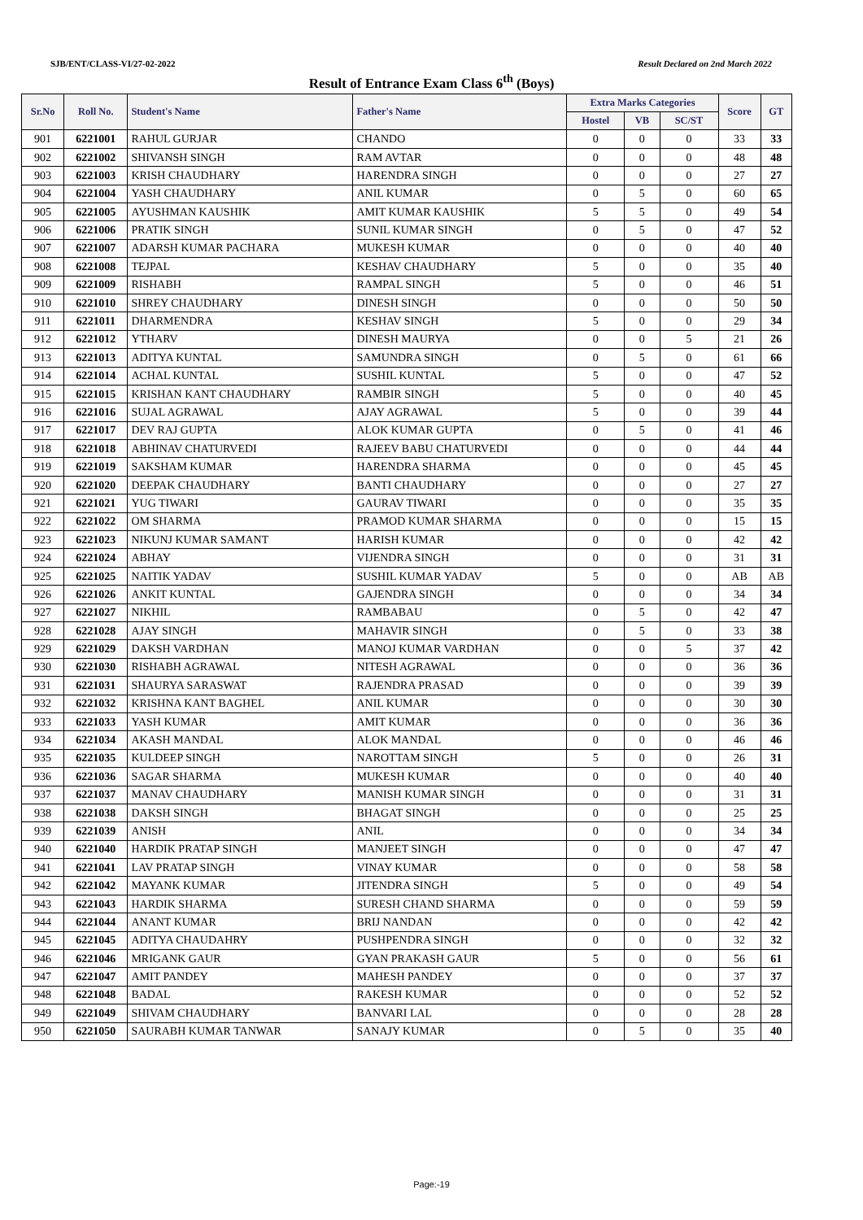SJB/ENT/CLASS-VI/27-02-2022 Result Declared on 2nd March 2022
Result of Entrance Exam Class 6<sup>th</sup> (Boys)
| Sr.No | Roll No. | Student's Name | Father's Name | Extra Marks Categories | | | Score | GT |
| --- | --- | --- | --- | --- | --- | --- | --- | --- |
| | | | | Hostel | VB | SC/ST | | |
| 901 | 6221001 | RAHUL GURJAR | CHANDO | 0 | 0 | 0 | 33 | 33 |
| 902 | 6221002 | SHIVANSH SINGH | RAM AVTAR | 0 | 0 | 0 | 48 | 48 |
| 903 | 6221003 | KRISH CHAUDHARY | HARENDRA SINGH | 0 | 0 | 0 | 27 | 27 |
| 904 | 6221004 | YASH CHAUDHARY | ANIL KUMAR | 0 | 5 | 0 | 60 | 65 |
| 905 | 6221005 | AYUSHMAN KAUSHIK | AMIT KUMAR KAUSHIK | 5 | 5 | 0 | 49 | 54 |
| 906 | 6221006 | PRATIK SINGH | SUNIL KUMAR SINGH | 0 | 5 | 0 | 47 | 52 |
| 907 | 6221007 | ADARSH KUMAR PACHARA | MUKESH KUMAR | 0 | 0 | 0 | 40 | 40 |
| 908 | 6221008 | TEJPAL | KESHAV CHAUDHARY | 5 | 0 | 0 | 35 | 40 |
| 909 | 6221009 | RISHABH | RAMPAL SINGH | 5 | 0 | 0 | 46 | 51 |
| 910 | 6221010 | SHREY CHAUDHARY | DINESH SINGH | 0 | 0 | 0 | 50 | 50 |
| 911 | 6221011 | DHARMENDRA | KESHAV SINGH | 5 | 0 | 0 | 29 | 34 |
| 912 | 6221012 | YTHARV | DINESH MAURYA | 0 | 0 | 5 | 21 | 26 |
| 913 | 6221013 | ADITYA KUNTAL | SAMUNDRA SINGH | 0 | 5 | 0 | 61 | 66 |
| 914 | 6221014 | ACHAL KUNTAL | SUSHIL KUNTAL | 5 | 0 | 0 | 47 | 52 |
| 915 | 6221015 | KRISHAN KANT CHAUDHARY | RAMBIR SINGH | 5 | 0 | 0 | 40 | 45 |
| 916 | 6221016 | SUJAL AGRAWAL | AJAY AGRAWAL | 5 | 0 | 0 | 39 | 44 |
| 917 | 6221017 | DEV RAJ GUPTA | ALOK KUMAR GUPTA | 0 | 5 | 0 | 41 | 46 |
| 918 | 6221018 | ABHINAV CHATURVEDI | RAJEEV BABU CHATURVEDI | 0 | 0 | 0 | 44 | 44 |
| 919 | 6221019 | SAKSHAM KUMAR | HARENDRA SHARMA | 0 | 0 | 0 | 45 | 45 |
| 920 | 6221020 | DEEPAK CHAUDHARY | BANTI CHAUDHARY | 0 | 0 | 0 | 27 | 27 |
| 921 | 6221021 | YUG TIWARI | GAURAV TIWARI | 0 | 0 | 0 | 35 | 35 |
| 922 | 6221022 | OM SHARMA | PRAMOD KUMAR SHARMA | 0 | 0 | 0 | 15 | 15 |
| 923 | 6221023 | NIKUNJ KUMAR SAMANT | HARISH KUMAR | 0 | 0 | 0 | 42 | 42 |
| 924 | 6221024 | ABHAY | VIJENDRA SINGH | 0 | 0 | 0 | 31 | 31 |
| 925 | 6221025 | NAITIK YADAV | SUSHIL KUMAR YADAV | 5 | 0 | 0 | AB | AB |
| 926 | 6221026 | ANKIT KUNTAL | GAJENDRA SINGH | 0 | 0 | 0 | 34 | 34 |
| 927 | 6221027 | NIKHIL | RAMBABAU | 0 | 5 | 0 | 42 | 47 |
| 928 | 6221028 | AJAY SINGH | MAHAVIR SINGH | 0 | 5 | 0 | 33 | 38 |
| 929 | 6221029 | DAKSH VARDHAN | MANOJ KUMAR VARDHAN | 0 | 0 | 5 | 37 | 42 |
| 930 | 6221030 | RISHABH AGRAWAL | NITESH AGRAWAL | 0 | 0 | 0 | 36 | 36 |
| 931 | 6221031 | SHAURYA SARASWAT | RAJENDRA PRASAD | 0 | 0 | 0 | 39 | 39 |
| 932 | 6221032 | KRISHNA KANT BAGHEL | ANIL KUMAR | 0 | 0 | 0 | 30 | 30 |
| 933 | 6221033 | YASH KUMAR | AMIT KUMAR | 0 | 0 | 0 | 36 | 36 |
| 934 | 6221034 | AKASH MANDAL | ALOK MANDAL | 0 | 0 | 0 | 46 | 46 |
| 935 | 6221035 | KULDEEP SINGH | NAROTTAM SINGH | 5 | 0 | 0 | 26 | 31 |
| 936 | 6221036 | SAGAR SHARMA | MUKESH KUMAR | 0 | 0 | 0 | 40 | 40 |
| 937 | 6221037 | MANAV CHAUDHARY | MANISH KUMAR SINGH | 0 | 0 | 0 | 31 | 31 |
| 938 | 6221038 | DAKSH SINGH | BHAGAT SINGH | 0 | 0 | 0 | 25 | 25 |
| 939 | 6221039 | ANISH | ANIL | 0 | 0 | 0 | 34 | 34 |
| 940 | 6221040 | HARDIK PRATAP SINGH | MANJEET SINGH | 0 | 0 | 0 | 47 | 47 |
| 941 | 6221041 | LAV PRATAP SINGH | VINAY KUMAR | 0 | 0 | 0 | 58 | 58 |
| 942 | 6221042 | MAYANK KUMAR | JITENDRA SINGH | 5 | 0 | 0 | 49 | 54 |
| 943 | 6221043 | HARDIK SHARMA | SURESH CHAND SHARMA | 0 | 0 | 0 | 59 | 59 |
| 944 | 6221044 | ANANT KUMAR | BRIJ NANDAN | 0 | 0 | 0 | 42 | 42 |
| 945 | 6221045 | ADITYA CHAUDAHRY | PUSHPENDRA SINGH | 0 | 0 | 0 | 32 | 32 |
| 946 | 6221046 | MRIGANK GAUR | GYAN PRAKASH GAUR | 5 | 0 | 0 | 56 | 61 |
| 947 | 6221047 | AMIT PANDEY | MAHESH PANDEY | 0 | 0 | 0 | 37 | 37 |
| 948 | 6221048 | BADAL | RAKESH KUMAR | 0 | 0 | 0 | 52 | 52 |
| 949 | 6221049 | SHIVAM CHAUDHARY | BANVARI LAL | 0 | 0 | 0 | 28 | 28 |
| 950 | 6221050 | SAURABH KUMAR TANWAR | SANAJY KUMAR | 0 | 5 | 0 | 35 | 40 |
Page:-19